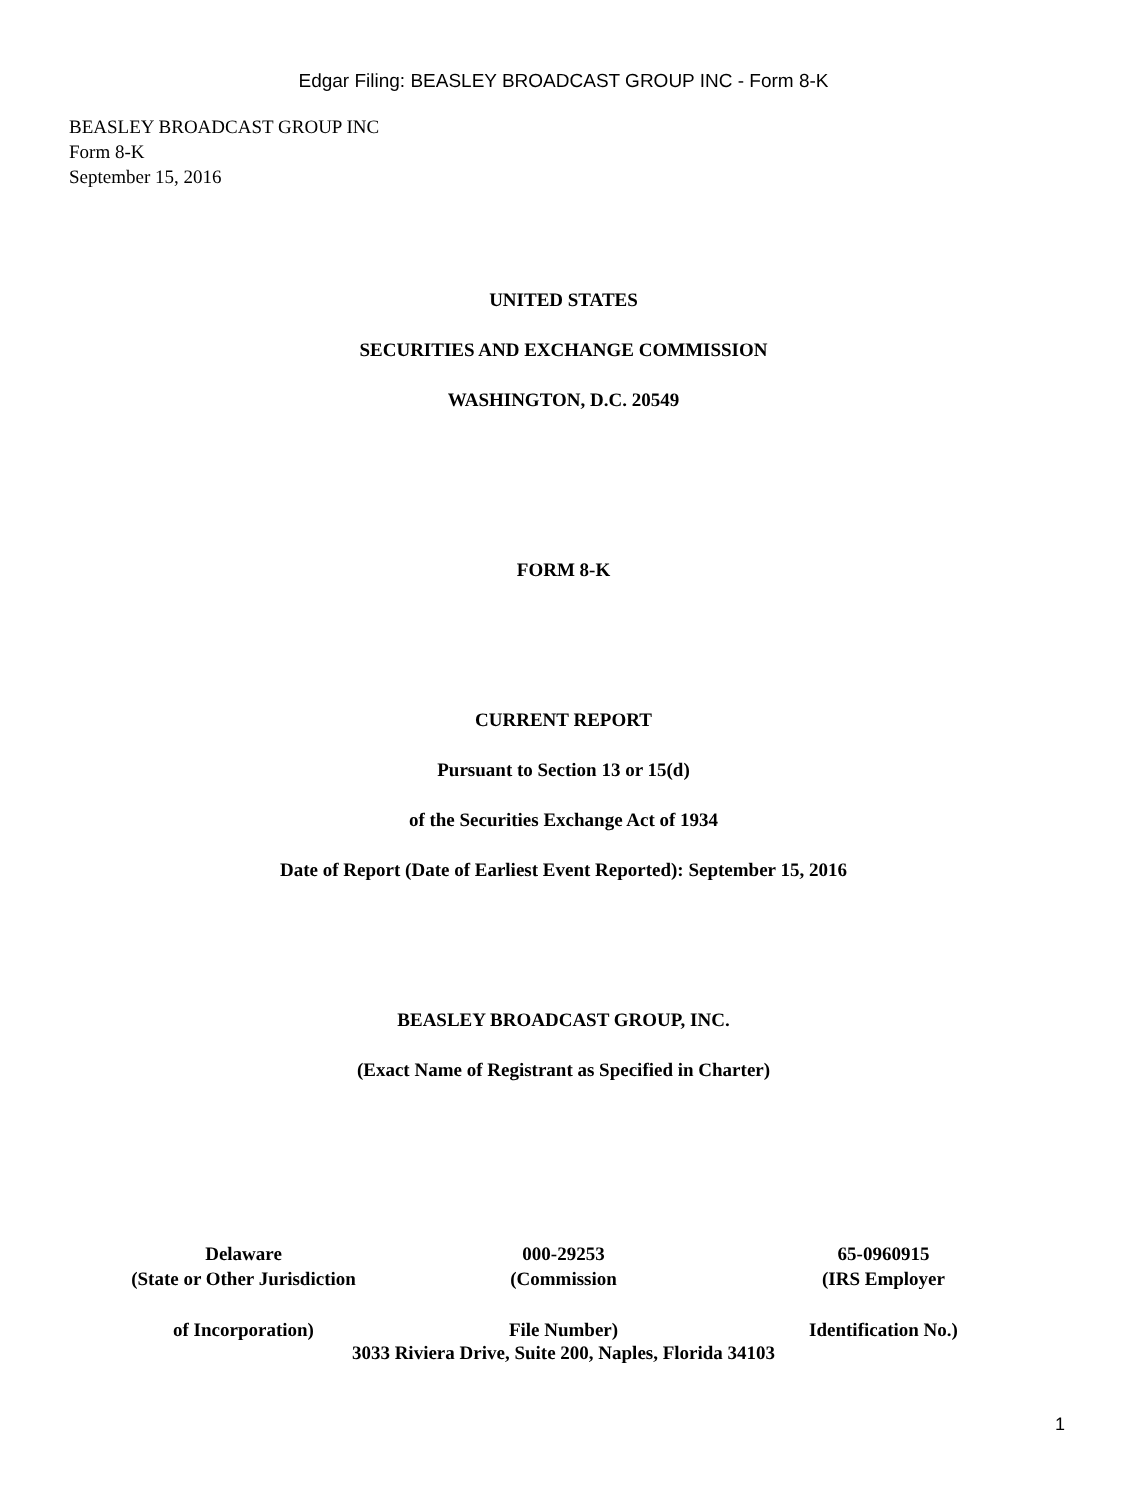Edgar Filing: BEASLEY BROADCAST GROUP INC - Form 8-K
BEASLEY BROADCAST GROUP INC
Form 8-K
September 15, 2016
UNITED STATES
SECURITIES AND EXCHANGE COMMISSION
WASHINGTON, D.C. 20549
FORM 8-K
CURRENT REPORT
Pursuant to Section 13 or 15(d)
of the Securities Exchange Act of 1934
Date of Report (Date of Earliest Event Reported): September 15, 2016
BEASLEY BROADCAST GROUP, INC.
(Exact Name of Registrant as Specified in Charter)
| Delaware | 000-29253 | 65-0960915 |
| (State or Other Jurisdiction | (Commission | (IRS Employer |
| of Incorporation) | File Number) | Identification No.) |
3033 Riviera Drive, Suite 200, Naples, Florida 34103
1